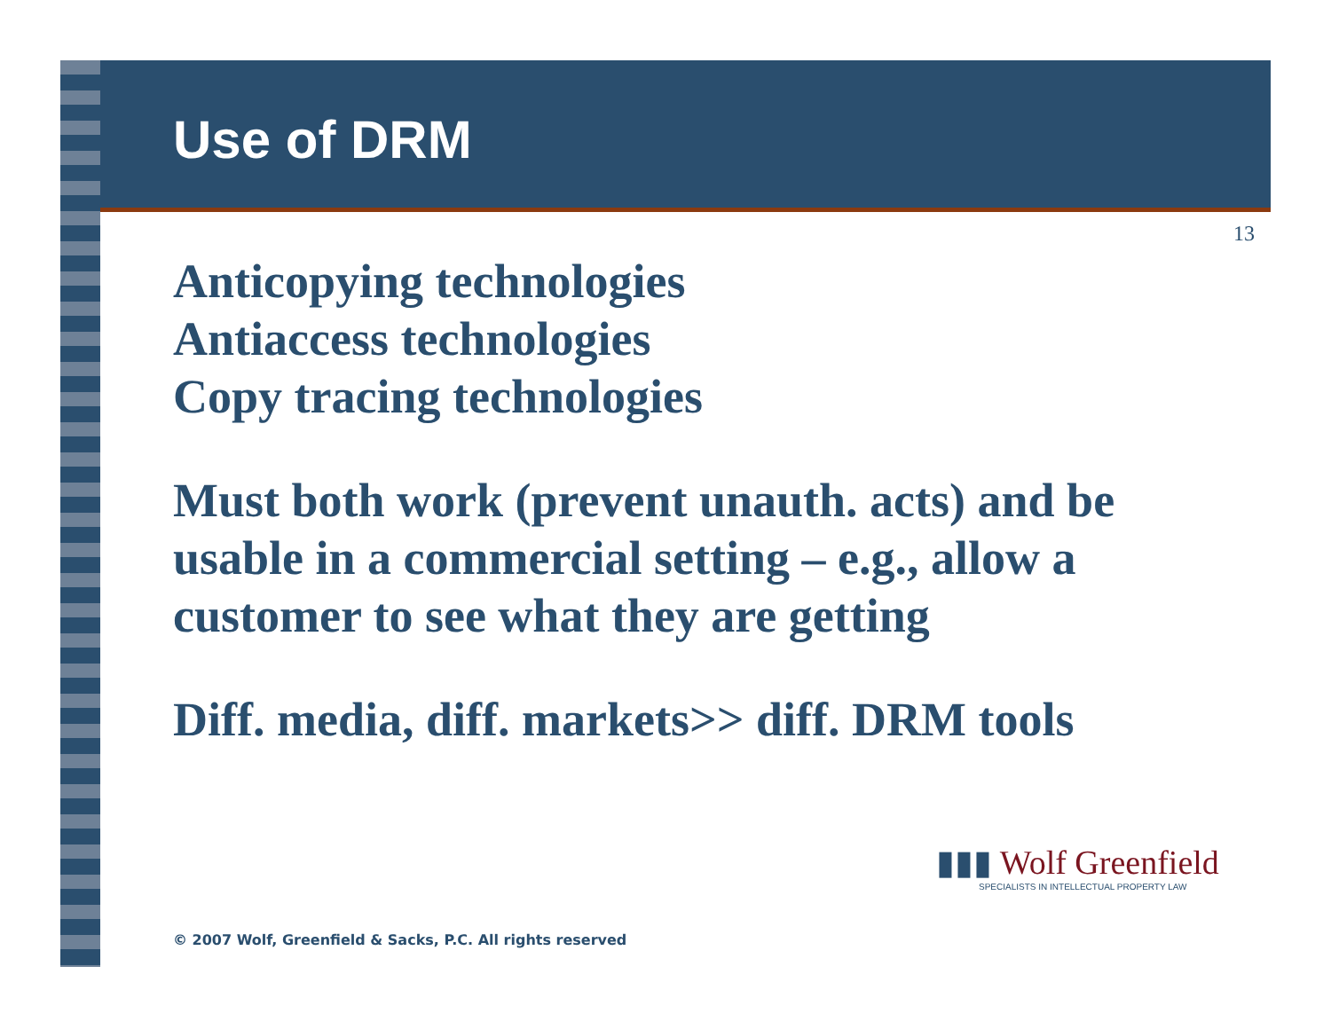Use of DRM
13
Anticopying technologies
Antiaccess technologies
Copy tracing technologies
Must both work (prevent unauth. acts) and be usable in a commercial setting – e.g., allow a customer to see what they are getting
Diff. media, diff. markets>> diff. DRM tools
▮▮▮ Wolf Greenfield
SPECIALISTS IN INTELLECTUAL PROPERTY LAW
© 2007 Wolf, Greenfield & Sacks, P.C. All rights reserved